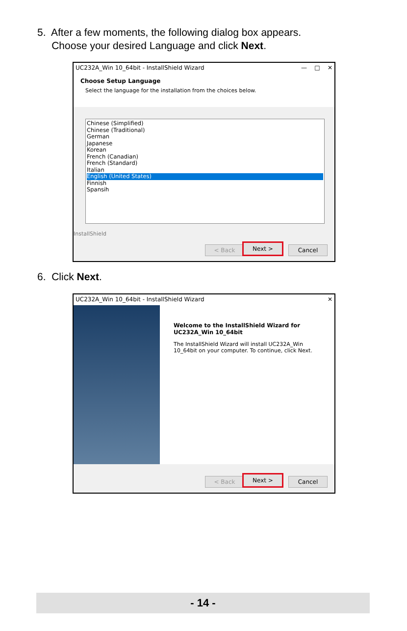5. After a few moments, the following dialog box appears.
Choose your desired Language and click Next.
UC232A_Win 10_64bit - InstallShield Wizard — □ ✕
Choose Setup Language
Select the language for the installation from the choices below.
Chinese (Simplified)
Chinese (Traditional)
German
Japanese
Korean
French (Canadian)
French (Standard)
Italian
English (United States)
Finnish
Spansih
InstallShield
< Back Next > Cancel
6. Click Next.
UC232A_Win 10_64bit - InstallShield Wizard ✕
Welcome to the InstallShield Wizard for
UC232A_Win 10_64bit
The InstallShield Wizard will install UC232A_Win 10_64bit on your computer. To continue, click Next.
< Back Next > Cancel
- 14 -